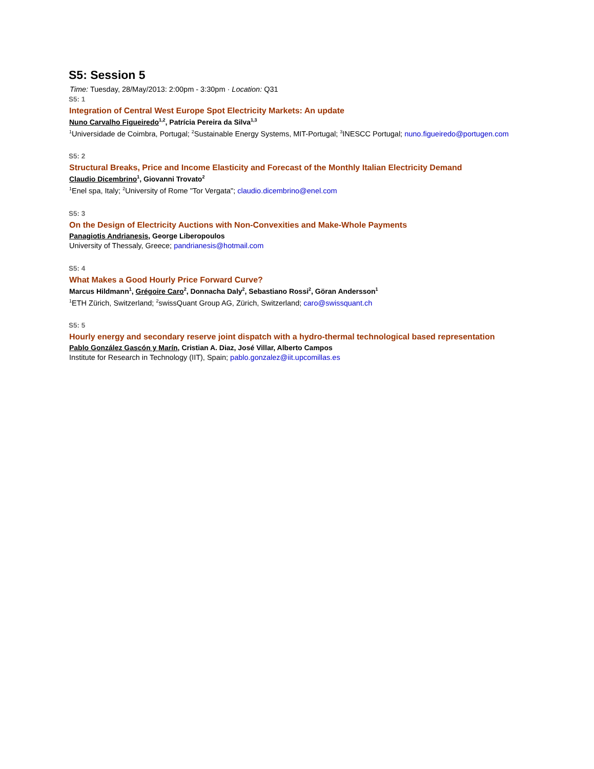S5: Session 5
Time: Tuesday, 28/May/2013: 2:00pm - 3:30pm · Location: Q31
S5: 1
Integration of Central West Europe Spot Electricity Markets: An update
Nuno Carvalho Figueiredo<sup>1,2</sup>, Patrícia Pereira da Silva<sup>1,3</sup>
<sup>1</sup> Universidade de Coimbra, Portugal; <sup>2</sup>Sustainable Energy Systems, MIT-Portugal; <sup>3</sup>INESCC Portugal; nuno.figueiredo@portugen.com
S5: 2
Structural Breaks, Price and Income Elasticity and Forecast of the Monthly Italian Electricity Demand
Claudio Dicembrino<sup>1</sup>, Giovanni Trovato<sup>2</sup>
<sup>1</sup> Enel spa, Italy; <sup>2</sup>University of Rome "Tor Vergata"; claudio.dicembrino@enel.com
S5: 3
On the Design of Electricity Auctions with Non-Convexities and Make-Whole Payments
Panagiotis Andrianesis, George Liberopoulos
University of Thessaly, Greece; pandrianesis@hotmail.com
S5: 4
What Makes a Good Hourly Price Forward Curve?
Marcus Hildmann<sup>1</sup>, Grégoire Caro<sup>2</sup>, Donnacha Daly<sup>2</sup>, Sebastiano Rossi<sup>2</sup>, Göran Andersson<sup>1</sup>
<sup>1</sup> ETH Zürich, Switzerland; <sup>2</sup>swissQuant Group AG, Zürich, Switzerland; caro@swissquant.ch
S5: 5
Hourly energy and secondary reserve joint dispatch with a hydro-thermal technological based representation
Pablo González Gascón y Marín, Cristian A. Diaz, José Villar, Alberto Campos
Institute for Research in Technology (IIT), Spain; pablo.gonzalez@iit.upcomillas.es